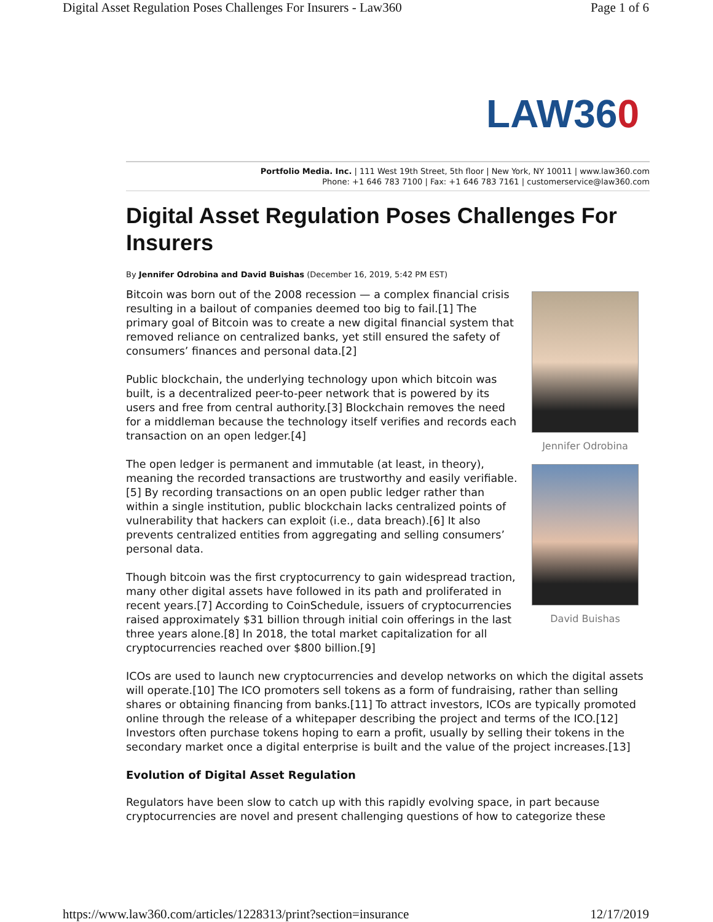Digital Asset Regulation Poses Challenges For Insurers - Law360 Page 1 of 6
LAW360
Portfolio Media. Inc. | 111 West 19th Street, 5th floor | New York, NY 10011 | www.law360.com
Phone: +1 646 783 7100 | Fax: +1 646 783 7161 | customerservice@law360.com
Digital Asset Regulation Poses Challenges For Insurers
By Jennifer Odrobina and David Buishas (December 16, 2019, 5:42 PM EST)
Bitcoin was born out of the 2008 recession — a complex financial crisis resulting in a bailout of companies deemed too big to fail.[1] The primary goal of Bitcoin was to create a new digital financial system that removed reliance on centralized banks, yet still ensured the safety of consumers’ finances and personal data.[2]
Public blockchain, the underlying technology upon which bitcoin was built, is a decentralized peer-to-peer network that is powered by its users and free from central authority.[3] Blockchain removes the need for a middleman because the technology itself verifies and records each transaction on an open ledger.[4]
The open ledger is permanent and immutable (at least, in theory), meaning the recorded transactions are trustworthy and easily verifiable.[5] By recording transactions on an open public ledger rather than within a single institution, public blockchain lacks centralized points of vulnerability that hackers can exploit (i.e., data breach).[6] It also prevents centralized entities from aggregating and selling consumers’ personal data.
Though bitcoin was the first cryptocurrency to gain widespread traction, many other digital assets have followed in its path and proliferated in recent years.[7] According to CoinSchedule, issuers of cryptocurrencies raised approximately $31 billion through initial coin offerings in the last three years alone.[8] In 2018, the total market capitalization for all cryptocurrencies reached over $800 billion.[9]
Jennifer Odrobina
David Buishas
ICOs are used to launch new cryptocurrencies and develop networks on which the digital assets will operate.[10] The ICO promoters sell tokens as a form of fundraising, rather than selling shares or obtaining financing from banks.[11] To attract investors, ICOs are typically promoted online through the release of a whitepaper describing the project and terms of the ICO.[12] Investors often purchase tokens hoping to earn a profit, usually by selling their tokens in the secondary market once a digital enterprise is built and the value of the project increases.[13]
Evolution of Digital Asset Regulation
Regulators have been slow to catch up with this rapidly evolving space, in part because cryptocurrencies are novel and present challenging questions of how to categorize these
https://www.law360.com/articles/1228313/print?section=insurance 12/17/2019